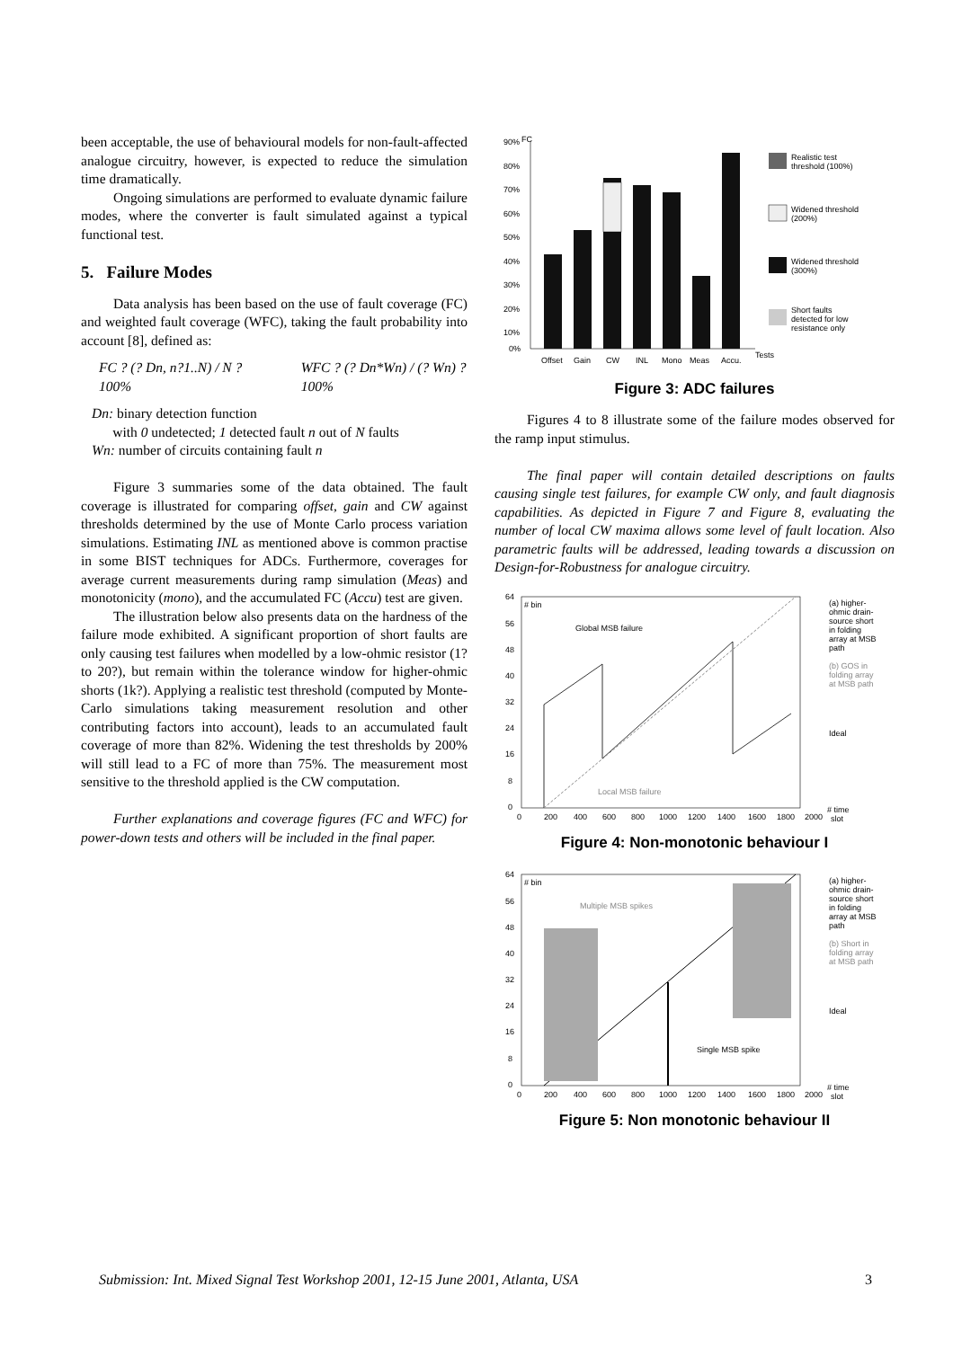been acceptable, the use of behavioural models for non-fault-affected analogue circuitry, however, is expected to reduce the simulation time dramatically.
Ongoing simulations are performed to evaluate dynamic failure modes, where the converter is fault simulated against a typical functional test.
5. Failure Modes
Data analysis has been based on the use of fault coverage (FC) and weighted fault coverage (WFC), taking the fault probability into account [8], defined as:
FC ? (? Dn, n?1..N) / N ?100% WFC ? (? Dn*Wn) / (? Wn) ?100%
Dn: binary detection function
with 0 undetected; 1 detected fault n out of N faults
Wn: number of circuits containing fault n
Figure 3 summaries some of the data obtained. The fault coverage is illustrated for comparing offset, gain and CW against thresholds determined by the use of Monte Carlo process variation simulations. Estimating INL as mentioned above is common practise in some BIST techniques for ADCs. Furthermore, coverages for average current measurements during ramp simulation (Meas) and monotonicity (mono), and the accumulated FC (Accu) test are given.
The illustration below also presents data on the hardness of the failure mode exhibited. A significant proportion of short faults are only causing test failures when modelled by a low-ohmic resistor (1? to 20?), but remain within the tolerance window for higher-ohmic shorts (1k?). Applying a realistic test threshold (computed by Monte-Carlo simulations taking measurement resolution and other contributing factors into account), leads to an accumulated fault coverage of more than 82%. Widening the test thresholds by 200% will still lead to a FC of more than 75%. The measurement most sensitive to the threshold applied is the CW computation.
Further explanations and coverage figures (FC and WFC) for power-down tests and others will be included in the final paper.
FC
90%
80%
70%
60%
50%
40%
30%
20%
10%
0%
Offset
Gain
CW
INL
Mono
Meas
Accu.
Tests
Realistic test
threshold (100%)
Widened threshold
(200%)
Widened threshold
(300%)
Short faults
detected for low
resistance only
Figure 3: ADC failures
Figures 4 to 8 illustrate some of the failure modes observed for the ramp input stimulus.
The final paper will contain detailed descriptions on faults causing single test failures, for example CW only, and fault diagnosis capabilities. As depicted in Figure 7 and Figure 8, evaluating the number of local CW maxima allows some level of fault location. Also parametric faults will be addressed, leading towards a discussion on Design-for-Robustness for analogue circuitry.
# bin
64
56
48
40
32
24
16
8
0
Global MSB failure
Local MSB failure
0
200
400
600
800
1000
1200
1400
1600
1800
2000
# time
slot
(a) higher-
ohmic drain-
source short
in folding
array at MSB
path
(b) GOS in
folding array
at MSB path
Ideal
Figure 4: Non-monotonic behaviour I
# bin
64
56
48
40
32
24
16
8
0
Multiple MSB spikes
Single MSB spike
0
200
400
600
800
1000
1200
1400
1600
1800
2000
# time
slot
(a) higher-
ohmic drain-
source short
in folding
array at MSB
path
(b) Short in
folding array
at MSB path
Ideal
Figure 5: Non monotonic behaviour II
Submission: Int. Mixed Signal Test Workshop 2001, 12-15 June 2001, Atlanta, USA 3